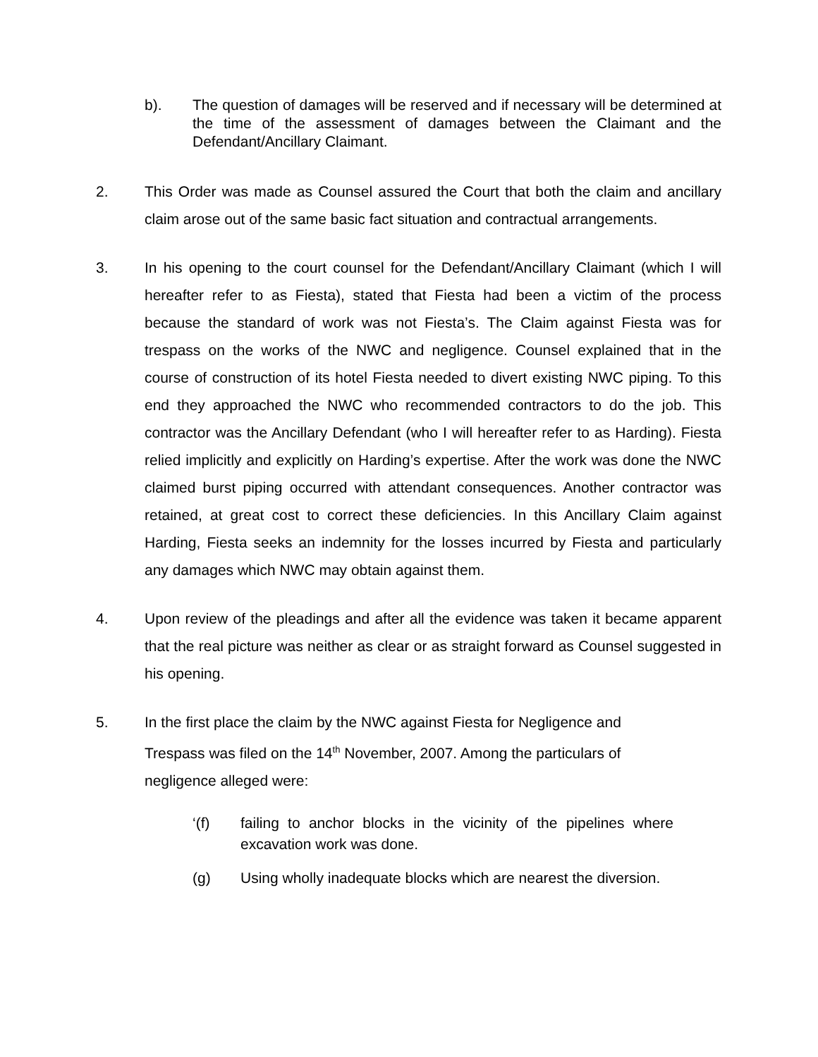b). The question of damages will be reserved and if necessary will be determined at the time of the assessment of damages between the Claimant and the Defendant/Ancillary Claimant.
2. This Order was made as Counsel assured the Court that both the claim and ancillary claim arose out of the same basic fact situation and contractual arrangements.
3. In his opening to the court counsel for the Defendant/Ancillary Claimant (which I will hereafter refer to as Fiesta), stated that Fiesta had been a victim of the process because the standard of work was not Fiesta’s. The Claim against Fiesta was for trespass on the works of the NWC and negligence. Counsel explained that in the course of construction of its hotel Fiesta needed to divert existing NWC piping. To this end they approached the NWC who recommended contractors to do the job. This contractor was the Ancillary Defendant (who I will hereafter refer to as Harding). Fiesta relied implicitly and explicitly on Harding’s expertise. After the work was done the NWC claimed burst piping occurred with attendant consequences. Another contractor was retained, at great cost to correct these deficiencies. In this Ancillary Claim against Harding, Fiesta seeks an indemnity for the losses incurred by Fiesta and particularly any damages which NWC may obtain against them.
4. Upon review of the pleadings and after all the evidence was taken it became apparent that the real picture was neither as clear or as straight forward as Counsel suggested in his opening.
5. In the first place the claim by the NWC against Fiesta for Negligence and Trespass was filed on the 14<sup>th</sup> November, 2007. Among the particulars of negligence alleged were:
‘(f) failing to anchor blocks in the vicinity of the pipelines where excavation work was done.
(g) Using wholly inadequate blocks which are nearest the diversion.